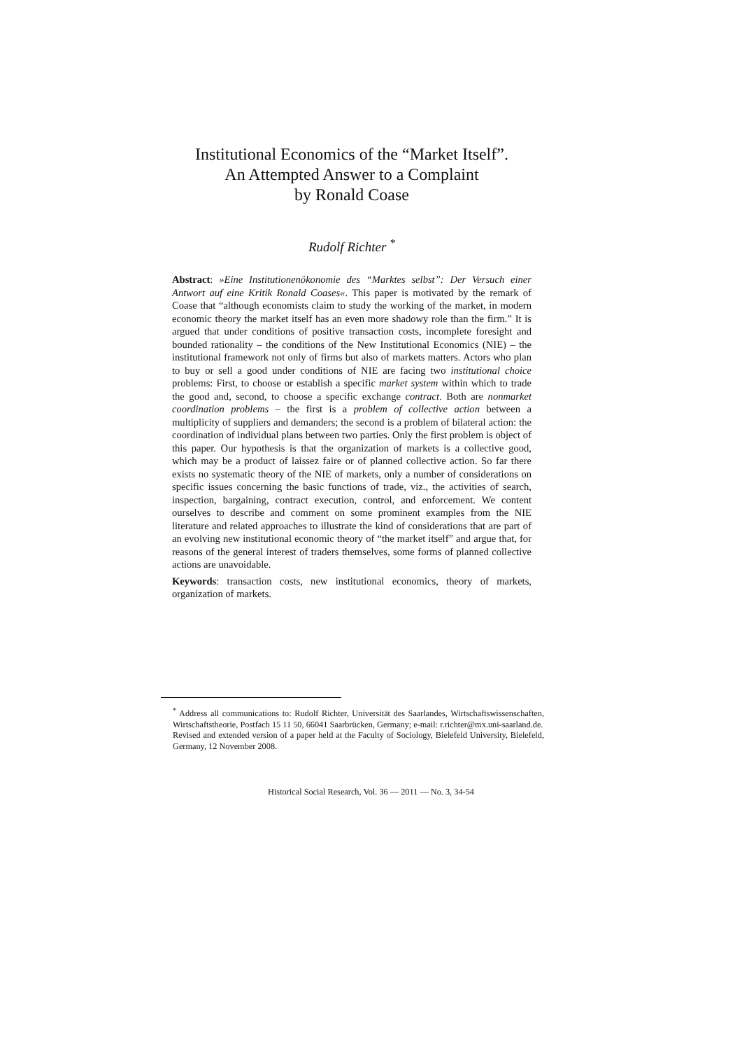Institutional Economics of the “Market Itself”.
An Attempted Answer to a Complaint
by Ronald Coase
Rudolf Richter <sup>*</sup>
Abstract: »Eine Institutionenökonomie des “Marktes selbst”: Der Versuch einer Antwort auf eine Kritik Ronald Coases«. This paper is motivated by the remark of Coase that “although economists claim to study the working of the market, in modern economic theory the market itself has an even more shadowy role than the firm.” It is argued that under conditions of positive transaction costs, incomplete foresight and bounded rationality – the conditions of the New Institutional Economics (NIE) – the institutional framework not only of firms but also of markets matters. Actors who plan to buy or sell a good under conditions of NIE are facing two institutional choice problems: First, to choose or establish a specific market system within which to trade the good and, second, to choose a specific exchange contract. Both are nonmarket coordination problems – the first is a problem of collective action between a multiplicity of suppliers and demanders; the second is a problem of bilateral action: the coordination of individual plans between two parties. Only the first problem is object of this paper. Our hypothesis is that the organization of markets is a collective good, which may be a product of laissez faire or of planned collective action. So far there exists no systematic theory of the NIE of markets, only a number of considerations on specific issues concerning the basic functions of trade, viz., the activities of search, inspection, bargaining, contract execution, control, and enforcement. We content ourselves to describe and comment on some prominent examples from the NIE literature and related approaches to illustrate the kind of considerations that are part of an evolving new institutional economic theory of “the market itself” and argue that, for reasons of the general interest of traders themselves, some forms of planned collective actions are unavoidable.
Keywords: transaction costs, new institutional economics, theory of markets, organization of markets.
<sup>*</sup> Address all communications to: Rudolf Richter, Universität des Saarlandes, Wirtschaftswissenschaften, Wirtschaftstheorie, Postfach 15 11 50, 66041 Saarbrücken, Germany; e-mail: r.richter@mx.uni-saarland.de.
Revised and extended version of a paper held at the Faculty of Sociology, Bielefeld University, Bielefeld, Germany, 12 November 2008.
Historical Social Research, Vol. 36 — 2011 — No. 3, 34-54